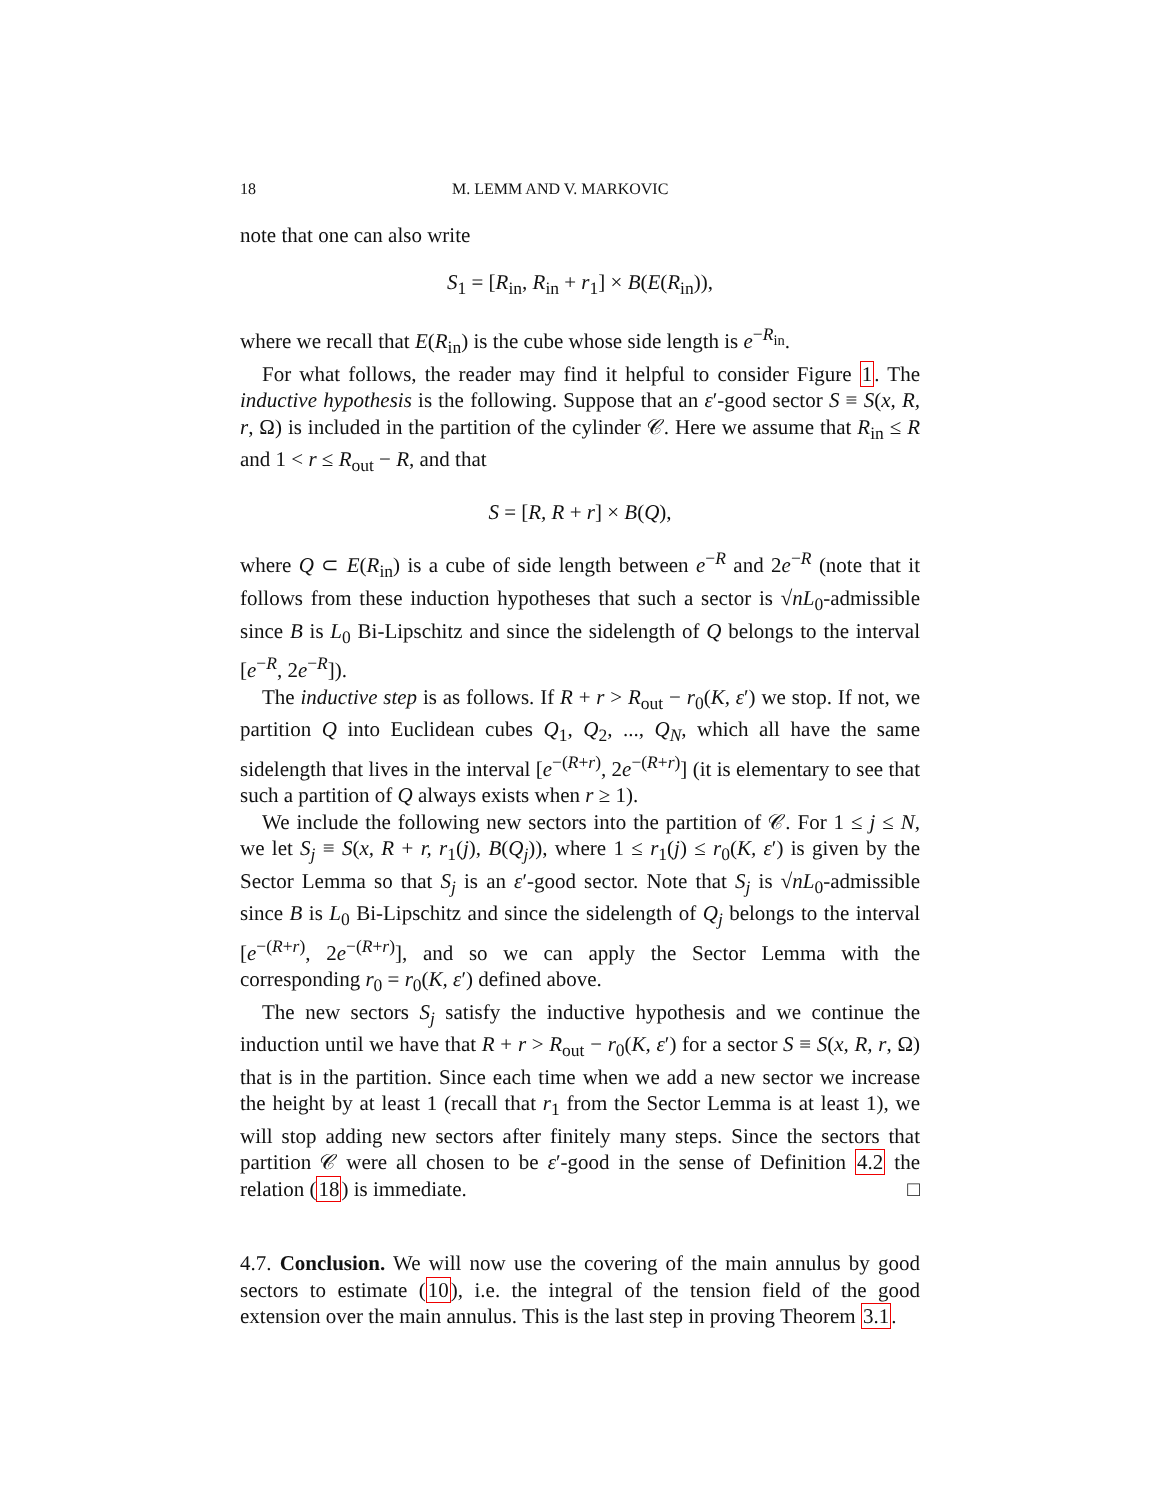18 M. LEMM AND V. MARKOVIC
note that one can also write
S<sub>1</sub> = [R<sub>in</sub>, R<sub>in</sub> + r<sub>1</sub>] × B(E(R<sub>in</sub>)),
where we recall that E(R<sub>in</sub>) is the cube whose side length is e<sup>−R<sub>in</sub></sup>.
For what follows, the reader may find it helpful to consider Figure 1. The inductive hypothesis is the following. Suppose that an ε′-good sector S ≡ S(x, R, r, Ω) is included in the partition of the cylinder 𝒞. Here we assume that R<sub>in</sub> ≤ R and 1 < r ≤ R<sub>out</sub> − R, and that
S = [R, R + r] × B(Q),
where Q ⊂ E(R<sub>in</sub>) is a cube of side length between e<sup>−R</sup> and 2e<sup>−R</sup> (note that it follows from these induction hypotheses that such a sector is √nL<sub>0</sub>-admissible since B is L<sub>0</sub> Bi-Lipschitz and since the sidelength of Q belongs to the interval [e<sup>−R</sup>, 2e<sup>−R</sup>]).
The inductive step is as follows. If R + r > R<sub>out</sub> − r<sub>0</sub>(K, ε′) we stop. If not, we partition Q into Euclidean cubes Q<sub>1</sub>, Q<sub>2</sub>, ..., Q<sub>N</sub>, which all have the same sidelength that lives in the interval [e<sup>−(R+r)</sup>, 2e<sup>−(R+r)</sup>] (it is elementary to see that such a partition of Q always exists when r ≥ 1).
We include the following new sectors into the partition of 𝒞. For 1 ≤ j ≤ N, we let S<sub>j</sub> ≡ S(x, R + r, r<sub>1</sub>(j), B(Q<sub>j</sub>)), where 1 ≤ r<sub>1</sub>(j) ≤ r<sub>0</sub>(K, ε′) is given by the Sector Lemma so that S<sub>j</sub> is an ε′-good sector. Note that S<sub>j</sub> is √nL<sub>0</sub>-admissible since B is L<sub>0</sub> Bi-Lipschitz and since the sidelength of Q<sub>j</sub> belongs to the interval [e<sup>−(R+r)</sup>, 2e<sup>−(R+r)</sup>], and so we can apply the Sector Lemma with the corresponding r<sub>0</sub> = r<sub>0</sub>(K, ε′) defined above.
The new sectors S<sub>j</sub> satisfy the inductive hypothesis and we continue the induction until we have that R + r > R<sub>out</sub> − r<sub>0</sub>(K, ε′) for a sector S ≡ S(x, R, r, Ω) that is in the partition. Since each time when we add a new sector we increase the height by at least 1 (recall that r<sub>1</sub> from the Sector Lemma is at least 1), we will stop adding new sectors after finitely many steps. Since the sectors that partition 𝒞 were all chosen to be ε′-good in the sense of Definition 4.2 the relation (18) is immediate. □
4.7. Conclusion. We will now use the covering of the main annulus by good sectors to estimate (10), i.e. the integral of the tension field of the good extension over the main annulus. This is the last step in proving Theorem 3.1.